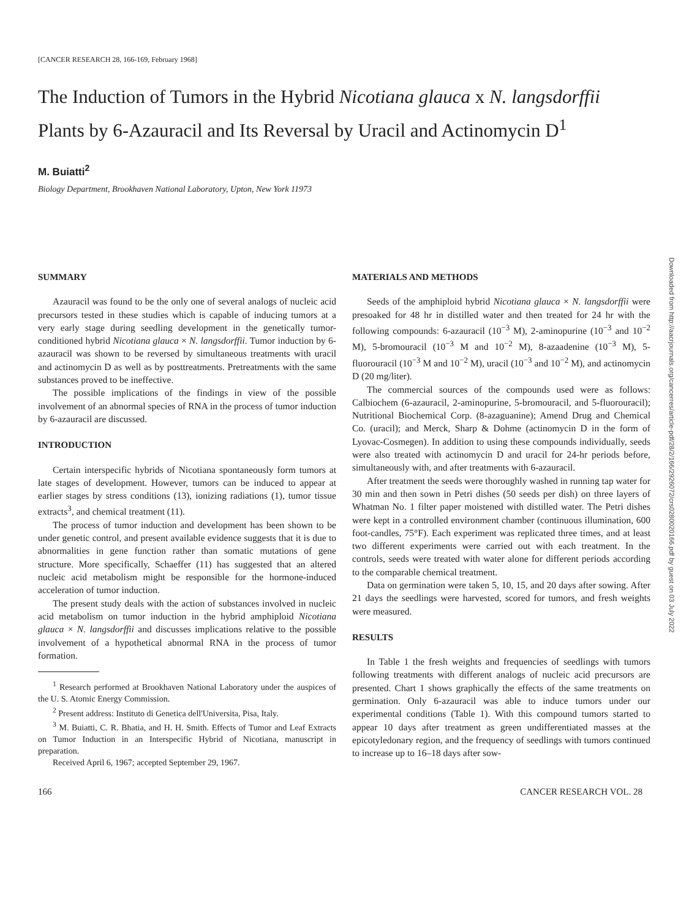[CANCER RESEARCH 28, 166-169, February 1968]
The Induction of Tumors in the Hybrid Nicotiana glauca x N. langsdorffii Plants by 6-Azauracil and Its Reversal by Uracil and Actinomycin D<sup>1</sup>
M. Buiatti<sup>2</sup>
Biology Department, Brookhaven National Laboratory, Upton, New York 11973
SUMMARY
Azauracil was found to be the only one of several analogs of nucleic acid precursors tested in these studies which is capable of inducing tumors at a very early stage during seedling development in the genetically tumor-conditioned hybrid Nicotiana glauca × N. langsdorffii. Tumor induction by 6-azauracil was shown to be reversed by simultaneous treatments with uracil and actinomycin D as well as by posttreatments. Pretreatments with the same substances proved to be ineffective.
The possible implications of the findings in view of the possible involvement of an abnormal species of RNA in the process of tumor induction by 6-azauracil are discussed.
INTRODUCTION
Certain interspecific hybrids of Nicotiana spontaneously form tumors at late stages of development. However, tumors can be induced to appear at earlier stages by stress conditions (13), ionizing radiations (1), tumor tissue extracts<sup>3</sup>, and chemical treatment (11).
The process of tumor induction and development has been shown to be under genetic control, and present available evidence suggests that it is due to abnormalities in gene function rather than somatic mutations of gene structure. More specifically, Schaeffer (11) has suggested that an altered nucleic acid metabolism might be responsible for the hormone-induced acceleration of tumor induction.
The present study deals with the action of substances involved in nucleic acid metabolism on tumor induction in the hybrid amphiploid Nicotiana glauca × N. langsdorffii and discusses implications relative to the possible involvement of a hypothetical abnormal RNA in the process of tumor formation.
<sup>1</sup> Research performed at Brookhaven National Laboratory under the auspices of the U. S. Atomic Energy Commission.
<sup>2</sup> Present address: Instituto di Genetica dell'Universita, Pisa, Italy.
<sup>3</sup> M. Buiatti, C. R. Bhatia, and H. H. Smith. Effects of Tumor and Leaf Extracts on Tumor Induction in an Interspecific Hybrid of Nicotiana, manuscript in preparation.
Received April 6, 1967; accepted September 29, 1967.
MATERIALS AND METHODS
Seeds of the amphiploid hybrid Nicotiana glauca × N. langsdorffii were presoaked for 48 hr in distilled water and then treated for 24 hr with the following compounds: 6-azauracil (10<sup>−3</sup> M), 2-aminopurine (10<sup>−3</sup> and 10<sup>−2</sup> M), 5-bromouracil (10<sup>−3</sup> M and 10<sup>−2</sup> M), 8-azaadenine (10<sup>−3</sup> M), 5-fluorouracil (10<sup>−3</sup> M and 10<sup>−2</sup> M), uracil (10<sup>−3</sup> and 10<sup>−2</sup> M), and actinomycin D (20 mg/liter).
The commercial sources of the compounds used were as follows: Calbiochem (6-azauracil, 2-aminopurine, 5-bromouracil, and 5-fluorouracil); Nutritional Biochemical Corp. (8-azaguanine); Amend Drug and Chemical Co. (uracil); and Merck, Sharp & Dohme (actinomycin D in the form of Lyovac-Cosmegen). In addition to using these compounds individually, seeds were also treated with actinomycin D and uracil for 24-hr periods before, simultaneously with, and after treatments with 6-azauracil.
After treatment the seeds were thoroughly washed in running tap water for 30 min and then sown in Petri dishes (50 seeds per dish) on three layers of Whatman No. 1 filter paper moistened with distilled water. The Petri dishes were kept in a controlled environment chamber (continuous illumination, 600 foot-candles, 75°F). Each experiment was replicated three times, and at least two different experiments were carried out with each treatment. In the controls, seeds were treated with water alone for different periods according to the comparable chemical treatment.
Data on germination were taken 5, 10, 15, and 20 days after sowing. After 21 days the seedlings were harvested, scored for tumors, and fresh weights were measured.
RESULTS
In Table 1 the fresh weights and frequencies of seedlings with tumors following treatments with different analogs of nucleic acid precursors are presented. Chart 1 shows graphically the effects of the same treatments on germination. Only 6-azauracil was able to induce tumors under our experimental conditions (Table 1). With this compound tumors started to appear 10 days after treatment as green undifferentiated masses at the epicotyledonary region, and the frequency of seedlings with tumors continued to increase up to 16–18 days after sow-
166 CANCER RESEARCH VOL. 28
Downloaded from http://aacrjournals.org/cancerres/article-pdf/28/2/166/2926072/crs0280020166.pdf by guest on 03 July 2022